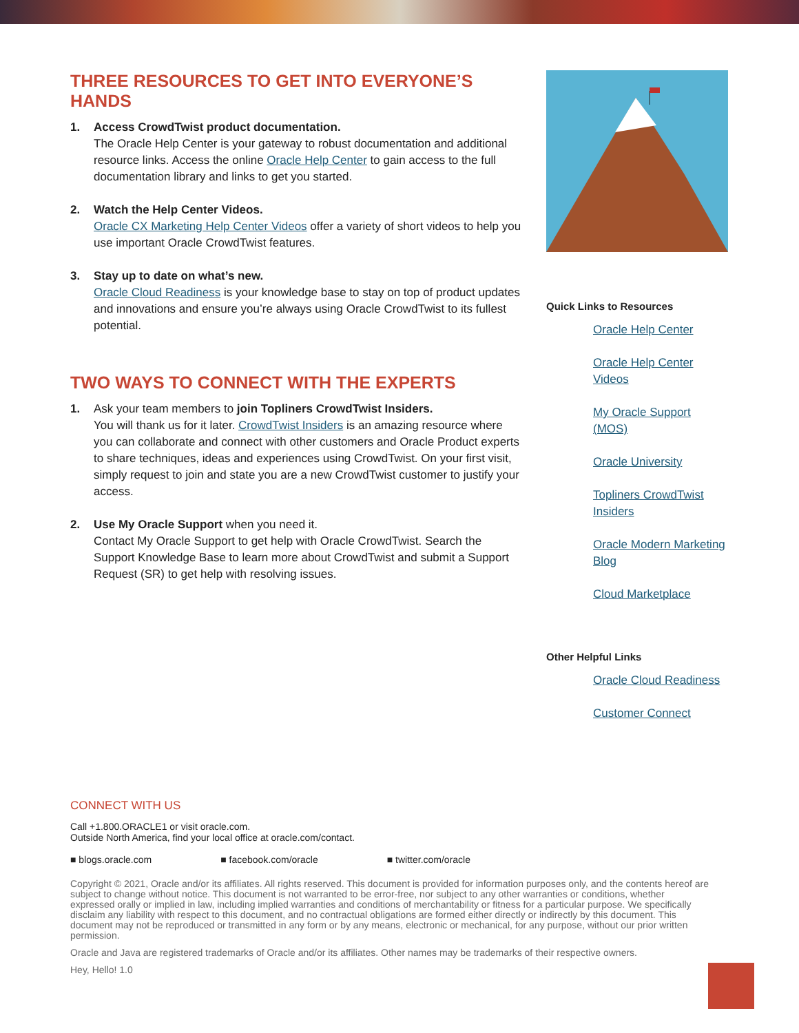THREE RESOURCES TO GET INTO EVERYONE’S HANDS
1. Access CrowdTwist product documentation.
The Oracle Help Center is your gateway to robust documentation and additional resource links. Access the online Oracle Help Center to gain access to the full documentation library and links to get you started.
2. Watch the Help Center Videos.
Oracle CX Marketing Help Center Videos offer a variety of short videos to help you use important Oracle CrowdTwist features.
3. Stay up to date on what’s new.
Oracle Cloud Readiness is your knowledge base to stay on top of product updates and innovations and ensure you’re always using Oracle CrowdTwist to its fullest potential.
TWO WAYS TO CONNECT WITH THE EXPERTS
1. Ask your team members to join Topliners CrowdTwist Insiders.
You will thank us for it later. CrowdTwist Insiders is an amazing resource where you can collaborate and connect with other customers and Oracle Product experts to share techniques, ideas and experiences using CrowdTwist. On your first visit, simply request to join and state you are a new CrowdTwist customer to justify your access.
2. Use My Oracle Support when you need it.
Contact My Oracle Support to get help with Oracle CrowdTwist. Search the Support Knowledge Base to learn more about CrowdTwist and submit a Support Request (SR) to get help with resolving issues.
Quick Links to Resources
Oracle Help Center
Oracle Help Center Videos
My Oracle Support (MOS)
Oracle University
Topliners CrowdTwist Insiders
Oracle Modern Marketing Blog
Cloud Marketplace
Other Helpful Links
Oracle Cloud Readiness
Customer Connect
CONNECT WITH US
Call +1.800.ORACLE1 or visit oracle.com.
Outside North America, find your local office at oracle.com/contact.
■ blogs.oracle.com ■ facebook.com/oracle ■ twitter.com/oracle
Copyright © 2021, Oracle and/or its affiliates. All rights reserved. This document is provided for information purposes only, and the contents hereof are subject to change without notice. This document is not warranted to be error-free, nor subject to any other warranties or conditions, whether expressed orally or implied in law, including implied warranties and conditions of merchantability or fitness for a particular purpose. We specifically disclaim any liability with respect to this document, and no contractual obligations are formed either directly or indirectly by this document. This document may not be reproduced or transmitted in any form or by any means, electronic or mechanical, for any purpose, without our prior written permission.
Oracle and Java are registered trademarks of Oracle and/or its affiliates. Other names may be trademarks of their respective owners.
Hey, Hello! 1.0